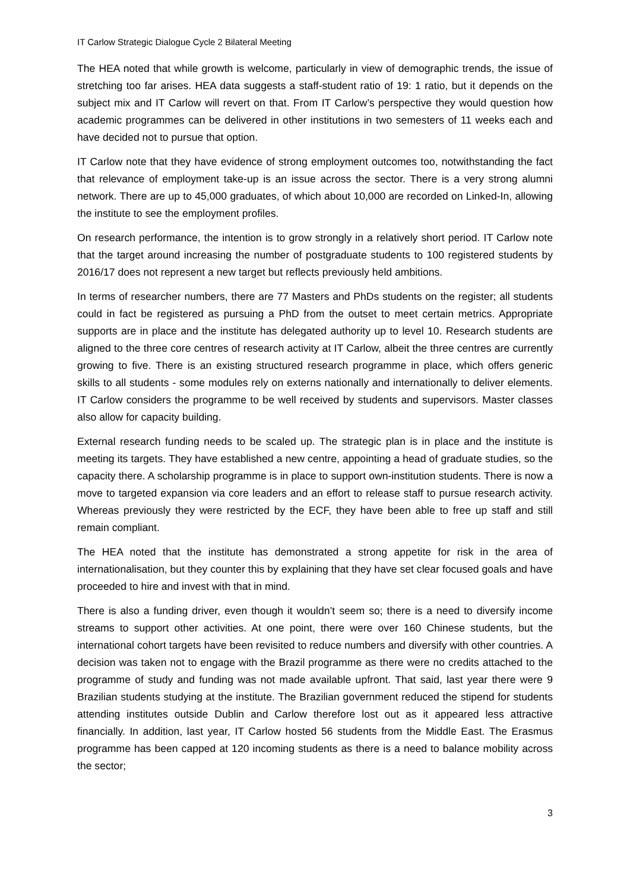IT Carlow Strategic Dialogue Cycle 2 Bilateral Meeting
The HEA noted that while growth is welcome, particularly in view of demographic trends, the issue of stretching too far arises. HEA data suggests a staff-student ratio of 19: 1 ratio, but it depends on the subject mix and IT Carlow will revert on that. From IT Carlow’s perspective they would question how academic programmes can be delivered in other institutions in two semesters of 11 weeks each and have decided not to pursue that option.
IT Carlow note that they have evidence of strong employment outcomes too, notwithstanding the fact that relevance of employment take-up is an issue across the sector. There is a very strong alumni network. There are up to 45,000 graduates, of which about 10,000 are recorded on Linked-In, allowing the institute to see the employment profiles.
On research performance, the intention is to grow strongly in a relatively short period. IT Carlow note that the target around increasing the number of postgraduate students to 100 registered students by 2016/17 does not represent a new target but reflects previously held ambitions.
In terms of researcher numbers, there are 77 Masters and PhDs students on the register; all students could in fact be registered as pursuing a PhD from the outset to meet certain metrics. Appropriate supports are in place and the institute has delegated authority up to level 10. Research students are aligned to the three core centres of research activity at IT Carlow, albeit the three centres are currently growing to five. There is an existing structured research programme in place, which offers generic skills to all students - some modules rely on externs nationally and internationally to deliver elements. IT Carlow considers the programme to be well received by students and supervisors. Master classes also allow for capacity building.
External research funding needs to be scaled up. The strategic plan is in place and the institute is meeting its targets. They have established a new centre, appointing a head of graduate studies, so the capacity there. A scholarship programme is in place to support own-institution students. There is now a move to targeted expansion via core leaders and an effort to release staff to pursue research activity. Whereas previously they were restricted by the ECF, they have been able to free up staff and still remain compliant.
The HEA noted that the institute has demonstrated a strong appetite for risk in the area of internationalisation, but they counter this by explaining that they have set clear focused goals and have proceeded to hire and invest with that in mind.
There is also a funding driver, even though it wouldn’t seem so; there is a need to diversify income streams to support other activities. At one point, there were over 160 Chinese students, but the international cohort targets have been revisited to reduce numbers and diversify with other countries. A decision was taken not to engage with the Brazil programme as there were no credits attached to the programme of study and funding was not made available upfront. That said, last year there were 9 Brazilian students studying at the institute. The Brazilian government reduced the stipend for students attending institutes outside Dublin and Carlow therefore lost out as it appeared less attractive financially. In addition, last year, IT Carlow hosted 56 students from the Middle East. The Erasmus programme has been capped at 120 incoming students as there is a need to balance mobility across the sector;
3